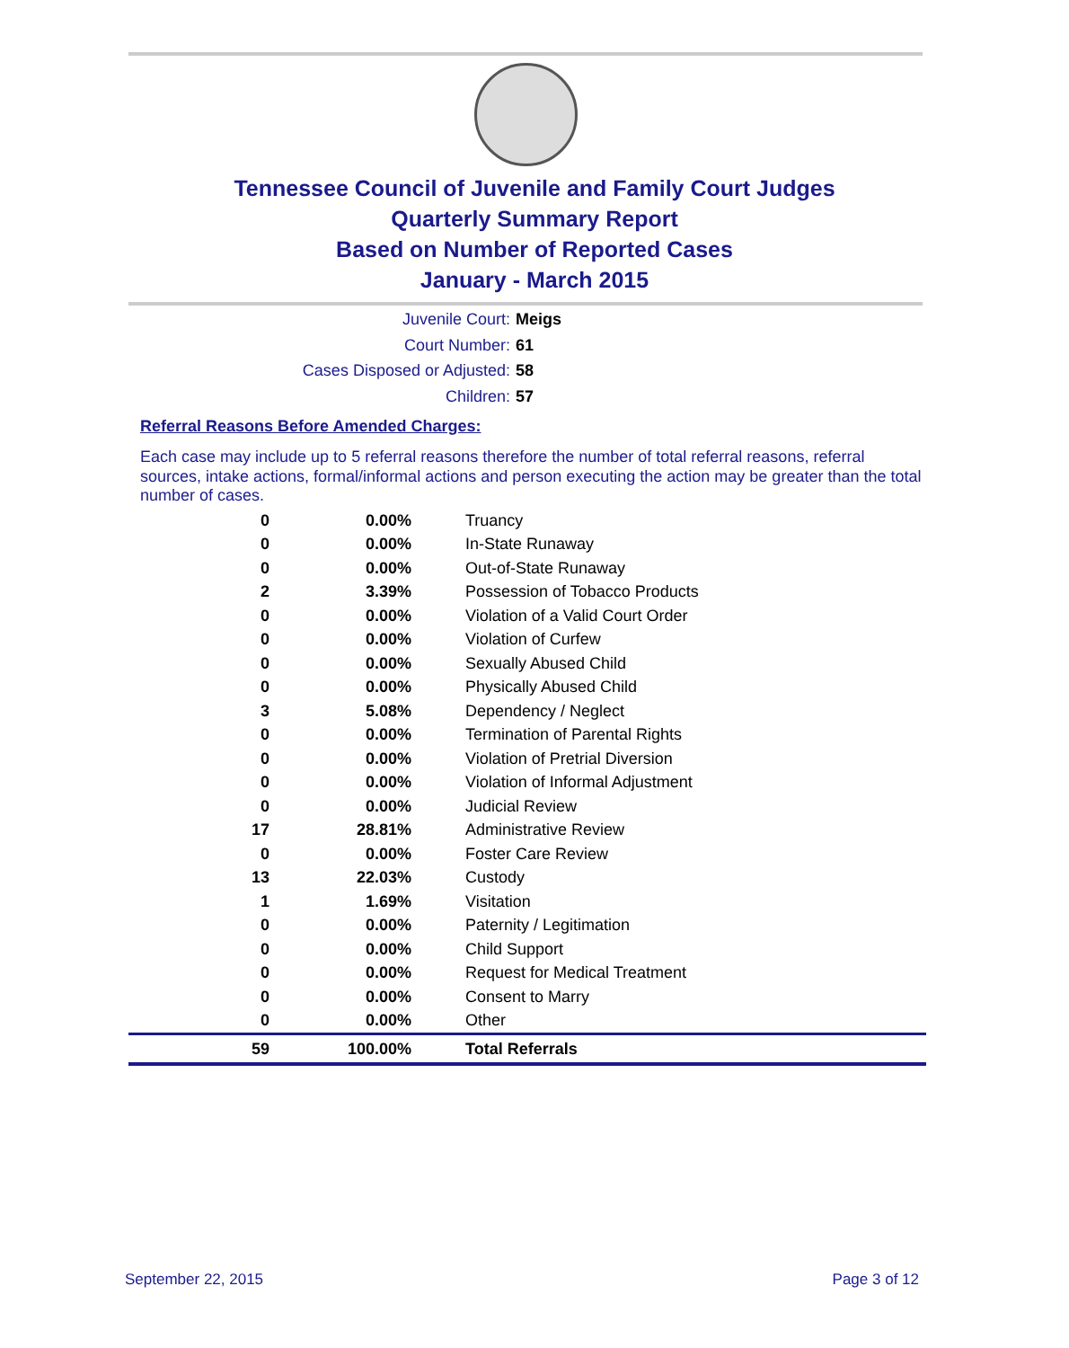Tennessee Council of Juvenile and Family Court Judges
Quarterly Summary Report
Based on Number of Reported Cases
January - March 2015
Juvenile Court: Meigs
Court Number: 61
Cases Disposed or Adjusted: 58
Children: 57
Referral Reasons Before Amended Charges:
Each case may include up to 5 referral reasons therefore the number of total referral reasons, referral sources, intake actions, formal/informal actions and person executing the action may be greater than the total number of cases.
| 0 | 0.00% | Truancy |
| 0 | 0.00% | In-State Runaway |
| 0 | 0.00% | Out-of-State Runaway |
| 2 | 3.39% | Possession of Tobacco Products |
| 0 | 0.00% | Violation of a Valid Court Order |
| 0 | 0.00% | Violation of Curfew |
| 0 | 0.00% | Sexually Abused Child |
| 0 | 0.00% | Physically Abused Child |
| 3 | 5.08% | Dependency / Neglect |
| 0 | 0.00% | Termination of Parental Rights |
| 0 | 0.00% | Violation of Pretrial Diversion |
| 0 | 0.00% | Violation of Informal Adjustment |
| 0 | 0.00% | Judicial Review |
| 17 | 28.81% | Administrative Review |
| 0 | 0.00% | Foster Care Review |
| 13 | 22.03% | Custody |
| 1 | 1.69% | Visitation |
| 0 | 0.00% | Paternity / Legitimation |
| 0 | 0.00% | Child Support |
| 0 | 0.00% | Request for Medical Treatment |
| 0 | 0.00% | Consent to Marry |
| 0 | 0.00% | Other |
| 59 | 100.00% | Total Referrals |
September 22, 2015 Page 3 of 12